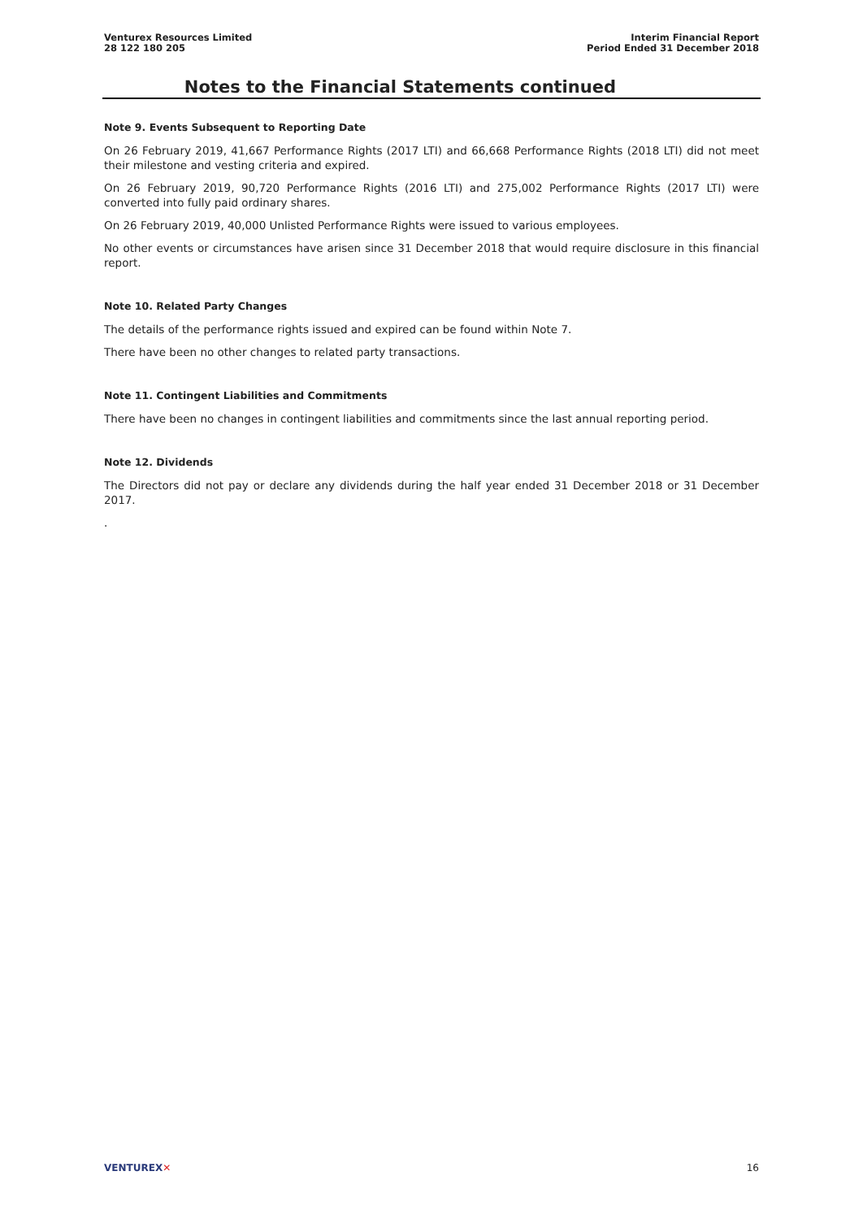Venturex Resources Limited
28 122 180 205
Interim Financial Report
Period Ended 31 December 2018
Notes to the Financial Statements continued
Note 9. Events Subsequent to Reporting Date
On 26 February 2019, 41,667 Performance Rights (2017 LTI) and 66,668 Performance Rights (2018 LTI) did not meet their milestone and vesting criteria and expired.
On 26 February 2019, 90,720 Performance Rights (2016 LTI) and 275,002 Performance Rights (2017 LTI) were converted into fully paid ordinary shares.
On 26 February 2019, 40,000 Unlisted Performance Rights were issued to various employees.
No other events or circumstances have arisen since 31 December 2018 that would require disclosure in this financial report.
Note 10. Related Party Changes
The details of the performance rights issued and expired can be found within Note 7.
There have been no other changes to related party transactions.
Note 11. Contingent Liabilities and Commitments
There have been no changes in contingent liabilities and commitments since the last annual reporting period.
Note 12. Dividends
The Directors did not pay or declare any dividends during the half year ended 31 December 2018 or 31 December 2017.
.
VENTUREX✕ 16